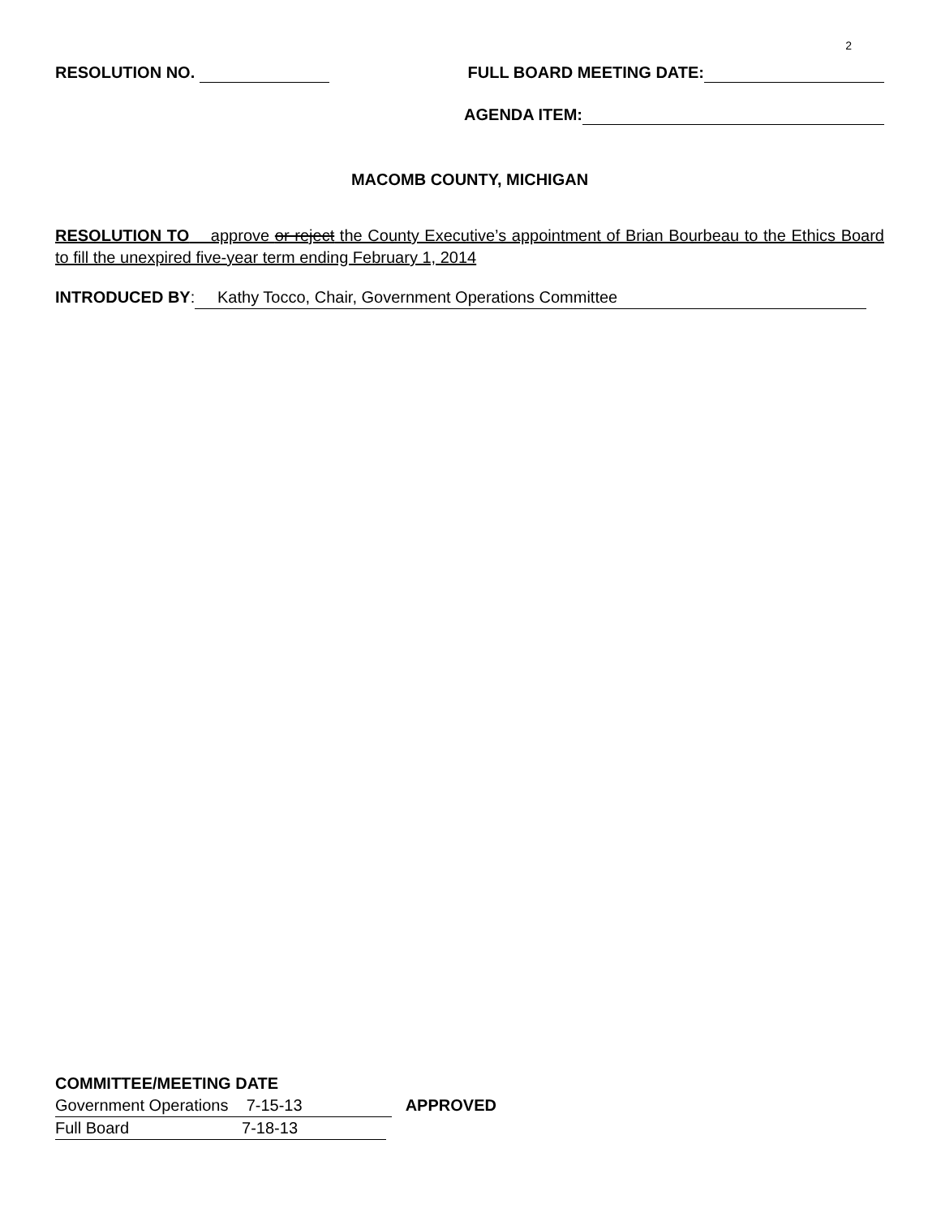2
RESOLUTION NO. FULL BOARD MEETING DATE:
AGENDA ITEM:
MACOMB COUNTY, MICHIGAN
RESOLUTION TO approve or reject the County Executive’s appointment of Brian Bourbeau to the Ethics Board to fill the unexpired five-year term ending February 1, 2014
INTRODUCED BY: Kathy Tocco, Chair, Government Operations Committee
COMMITTEE/MEETING DATE
Government Operations 7-15-13 APPROVED
Full Board 7-18-13